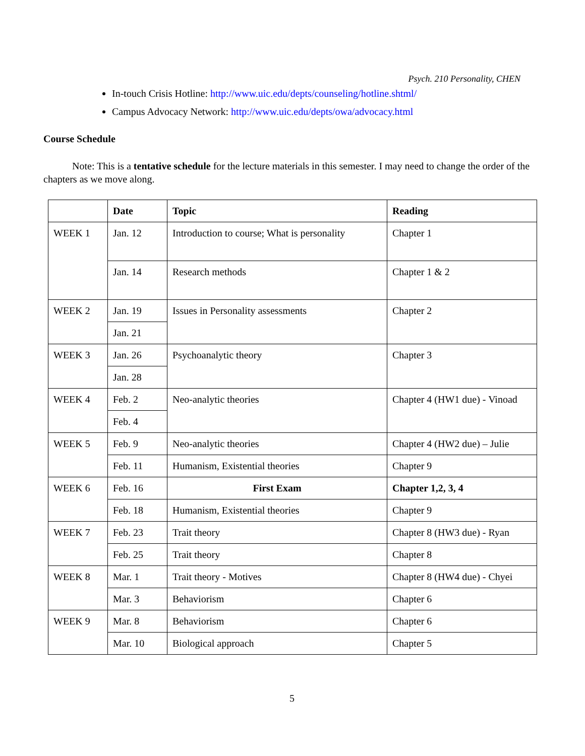Psych. 210 Personality, CHEN
In-touch Crisis Hotline: http://www.uic.edu/depts/counseling/hotline.shtml/
Campus Advocacy Network: http://www.uic.edu/depts/owa/advocacy.html
Course Schedule
Note: This is a tentative schedule for the lecture materials in this semester. I may need to change the order of the chapters as we move along.
| | Date | Topic | Reading |
| --- | --- | --- | --- |
| WEEK 1 | Jan. 12 | Introduction to course; What is personality | Chapter 1 |
| | Jan. 14 | Research methods | Chapter 1 & 2 |
| WEEK 2 | Jan. 19 | Issues in Personality assessments | Chapter 2 |
| | Jan. 21 | | |
| WEEK 3 | Jan. 26 | Psychoanalytic theory | Chapter 3 |
| | Jan. 28 | | |
| WEEK 4 | Feb. 2 | Neo-analytic theories | Chapter 4 (HW1 due) - Vinoad |
| | Feb. 4 | | |
| WEEK 5 | Feb. 9 | Neo-analytic theories | Chapter 4 (HW2 due) – Julie |
| | Feb. 11 | Humanism, Existential theories | Chapter 9 |
| WEEK 6 | Feb. 16 | First Exam | Chapter 1,2, 3, 4 |
| | Feb. 18 | Humanism, Existential theories | Chapter 9 |
| WEEK 7 | Feb. 23 | Trait theory | Chapter 8 (HW3 due) - Ryan |
| | Feb. 25 | Trait theory | Chapter 8 |
| WEEK 8 | Mar. 1 | Trait theory - Motives | Chapter 8 (HW4 due) - Chyei |
| | Mar. 3 | Behaviorism | Chapter 6 |
| WEEK 9 | Mar. 8 | Behaviorism | Chapter 6 |
| | Mar. 10 | Biological approach | Chapter 5 |
5